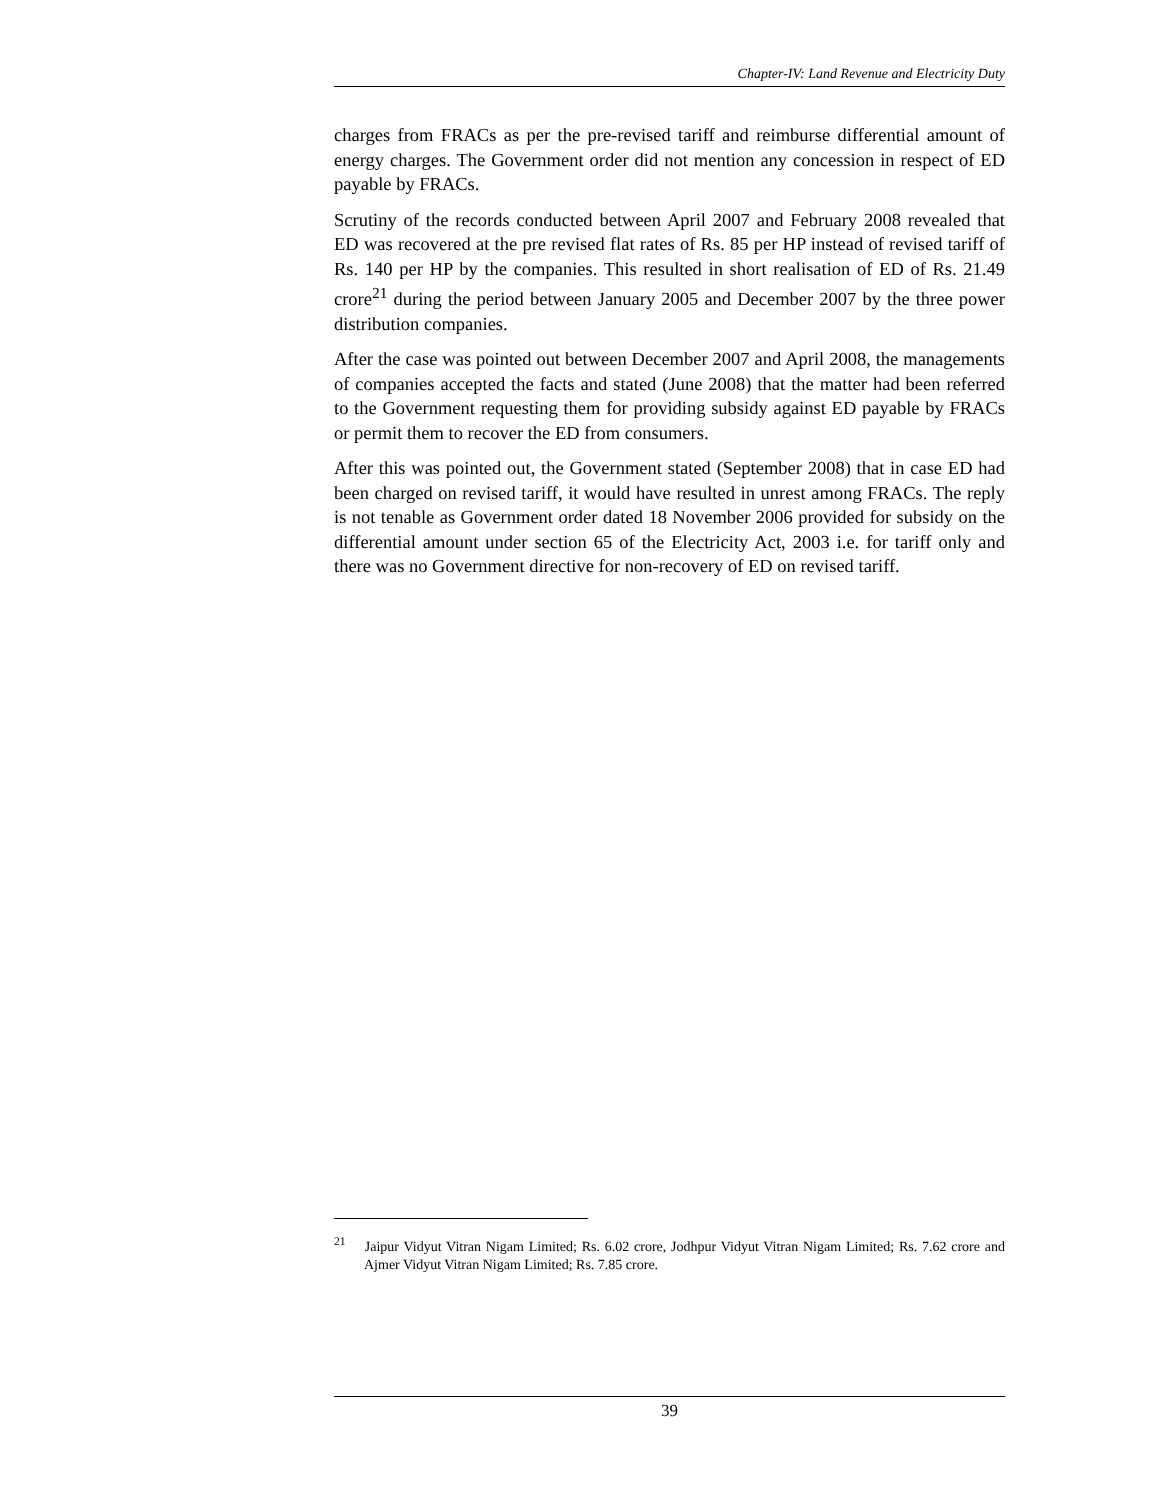Chapter-IV: Land Revenue and Electricity Duty
charges from FRACs as per the pre-revised tariff and reimburse differential amount of energy charges. The Government order did not mention any concession in respect of ED payable by FRACs.
Scrutiny of the records conducted between April 2007 and February 2008 revealed that ED was recovered at the pre revised flat rates of Rs. 85 per HP instead of revised tariff of Rs. 140 per HP by the companies. This resulted in short realisation of ED of Rs. 21.49 crore<sup>21</sup> during the period between January 2005 and December 2007 by the three power distribution companies.
After the case was pointed out between December 2007 and April 2008, the managements of companies accepted the facts and stated (June 2008) that the matter had been referred to the Government requesting them for providing subsidy against ED payable by FRACs or permit them to recover the ED from consumers.
After this was pointed out, the Government stated (September 2008) that in case ED had been charged on revised tariff, it would have resulted in unrest among FRACs. The reply is not tenable as Government order dated 18 November 2006 provided for subsidy on the differential amount under section 65 of the Electricity Act, 2003 i.e. for tariff only and there was no Government directive for non-recovery of ED on revised tariff.
<sup>21</sup> Jaipur Vidyut Vitran Nigam Limited; Rs. 6.02 crore, Jodhpur Vidyut Vitran Nigam Limited; Rs. 7.62 crore and Ajmer Vidyut Vitran Nigam Limited; Rs. 7.85 crore.
39